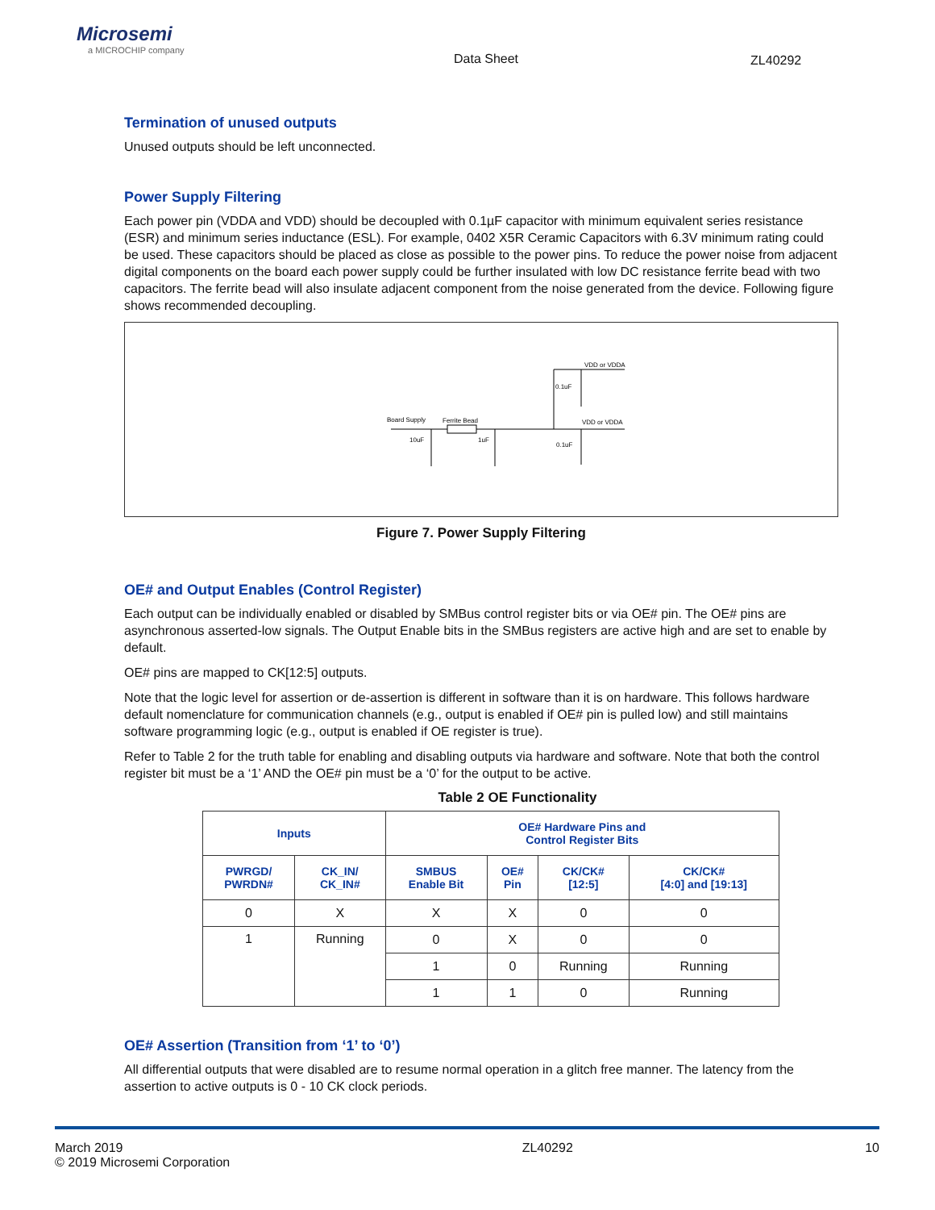Microsemi
a MICROCHIP company
Data Sheet ZL40292
Termination of unused outputs
Unused outputs should be left unconnected.
Power Supply Filtering
Each power pin (VDDA and VDD) should be decoupled with 0.1µF capacitor with minimum equivalent series resistance (ESR) and minimum series inductance (ESL). For example, 0402 X5R Ceramic Capacitors with 6.3V minimum rating could be used. These capacitors should be placed as close as possible to the power pins. To reduce the power noise from adjacent digital components on the board each power supply could be further insulated with low DC resistance ferrite bead with two capacitors. The ferrite bead will also insulate adjacent component from the noise generated from the device. Following figure shows recommended decoupling.
Board Supply
Ferrite Bead
VDD or VDDA
VDD or VDDA
10uF
1uF
0.1uF
0.1uF
Figure 7. Power Supply Filtering
OE# and Output Enables (Control Register)
Each output can be individually enabled or disabled by SMBus control register bits or via OE# pin. The OE# pins are asynchronous asserted-low signals. The Output Enable bits in the SMBus registers are active high and are set to enable by default.
OE# pins are mapped to CK[12:5] outputs.
Note that the logic level for assertion or de-assertion is different in software than it is on hardware. This follows hardware default nomenclature for communication channels (e.g., output is enabled if OE# pin is pulled low) and still maintains software programming logic (e.g., output is enabled if OE register is true).
Refer to Table 2 for the truth table for enabling and disabling outputs via hardware and software. Note that both the control register bit must be a ‘1’ AND the OE# pin must be a ‘0’ for the output to be active.
Table 2 OE Functionality
| Inputs | | OE# Hardware Pins and Control Register Bits | | | |
| --- | --- | --- | --- | --- | --- |
| PWRGD/ PWRDN# | CK_IN/ CK_IN# | SMBUS Enable Bit | OE# Pin | CK/CK# [12:5] | CK/CK# [4:0] and [19:13] |
| 0 | X | X | X | 0 | 0 |
| 1 | Running | 0 | X | 0 | 0 |
| | | 1 | 0 | Running | Running |
| | | 1 | 1 | 0 | Running |
OE# Assertion (Transition from ‘1’ to ‘0’)
All differential outputs that were disabled are to resume normal operation in a glitch free manner. The latency from the assertion to active outputs is 0 - 10 CK clock periods.
March 2019
© 2019 Microsemi Corporation
ZL40292 10